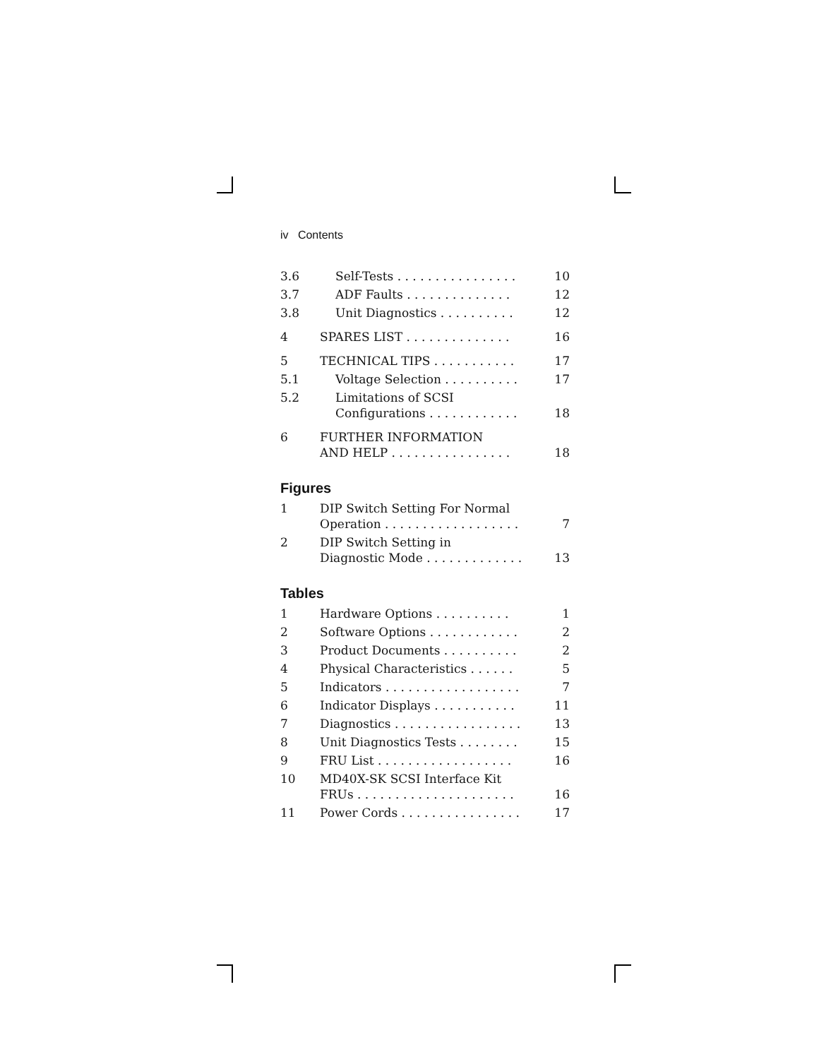iv Contents
| 3.6 | Self-Tests . . . . . . . . . . . . . . . . | 10 |
| 3.7 | ADF Faults . . . . . . . . . . . . . . | 12 |
| 3.8 | Unit Diagnostics . . . . . . . . . . | 12 |
| 4 | SPARES LIST . . . . . . . . . . . . . . | 16 |
| 5 | TECHNICAL TIPS . . . . . . . . . . . | 17 |
| 5.1 | Voltage Selection . . . . . . . . . . | 17 |
| 5.2 | Limitations of SCSI Configurations . . . . . . . . . . . . | 18 |
| 6 | FURTHER INFORMATION AND HELP . . . . . . . . . . . . . . . . | 18 |
Figures
| 1 | DIP Switch Setting For Normal Operation . . . . . . . . . . . . . . . . . . | 7 |
| 2 | DIP Switch Setting in Diagnostic Mode . . . . . . . . . . . . . | 13 |
Tables
| 1 | Hardware Options . . . . . . . . . . | 1 |
| 2 | Software Options . . . . . . . . . . . . | 2 |
| 3 | Product Documents . . . . . . . . . . | 2 |
| 4 | Physical Characteristics . . . . . . | 5 |
| 5 | Indicators . . . . . . . . . . . . . . . . . . | 7 |
| 6 | Indicator Displays . . . . . . . . . . . | 11 |
| 7 | Diagnostics . . . . . . . . . . . . . . . . . | 13 |
| 8 | Unit Diagnostics Tests . . . . . . . . | 15 |
| 9 | FRU List . . . . . . . . . . . . . . . . . . | 16 |
| 10 | MD40X-SK SCSI Interface Kit FRUs . . . . . . . . . . . . . . . . . . . . . | 16 |
| 11 | Power Cords . . . . . . . . . . . . . . . . | 17 |